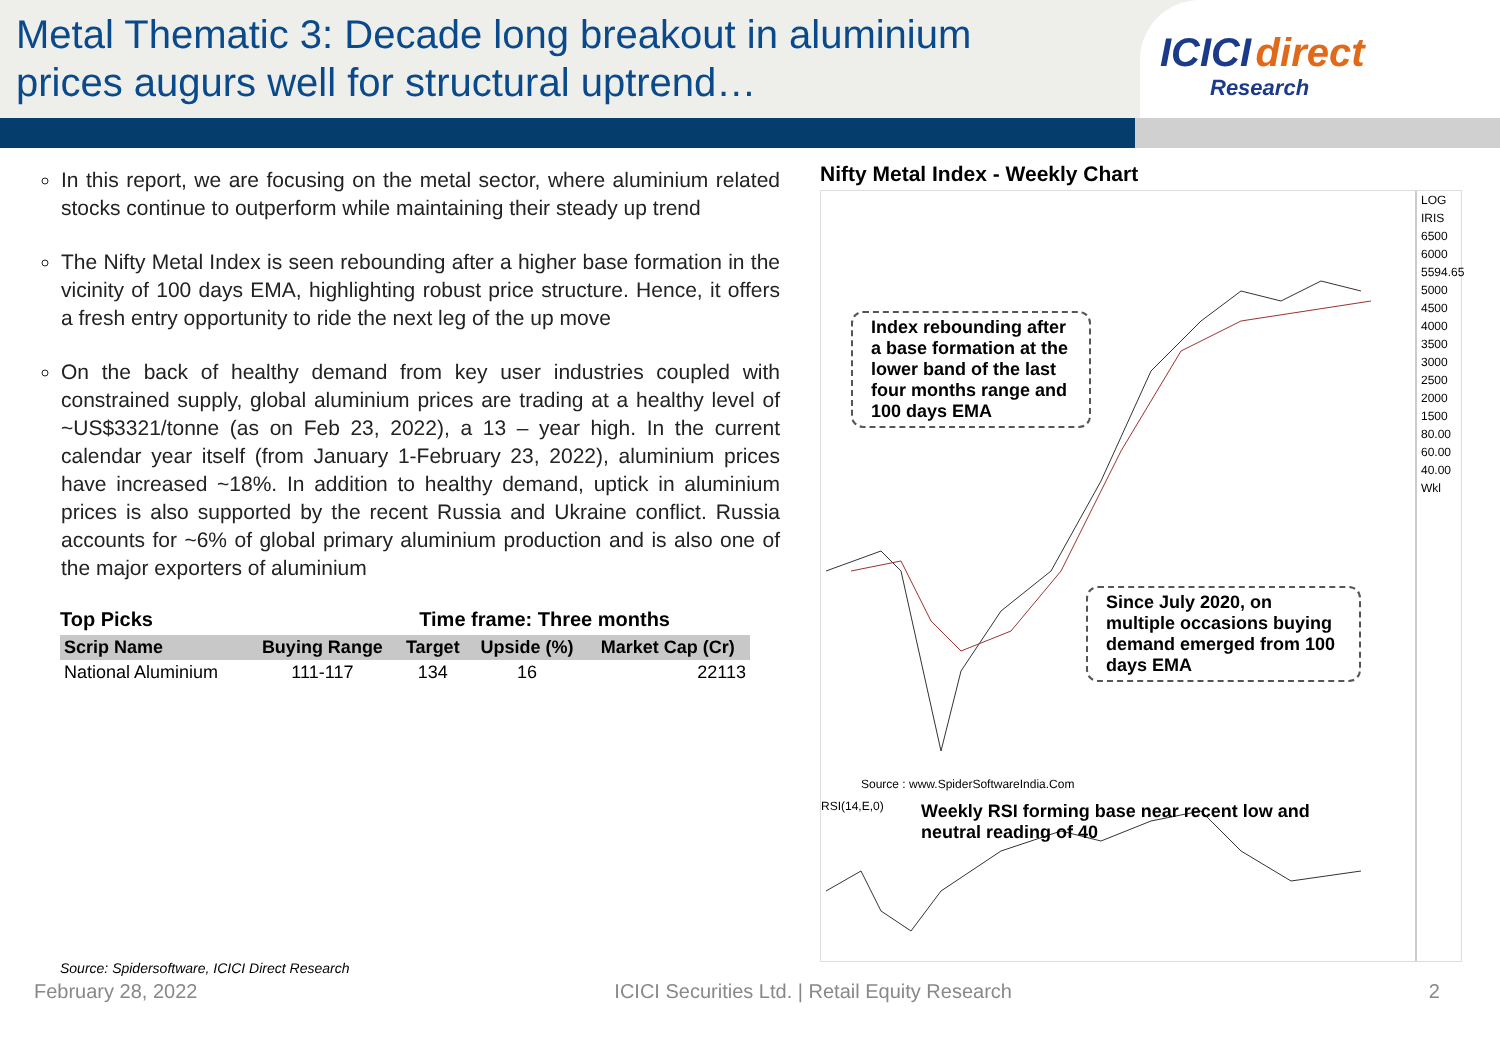Metal Thematic 3: Decade long breakout in aluminium prices augurs well for structural uptrend…
ICICI direct
Research
In this report, we are focusing on the metal sector, where aluminium related stocks continue to outperform while maintaining their steady up trend
The Nifty Metal Index is seen rebounding after a higher base formation in the vicinity of 100 days EMA, highlighting robust price structure. Hence, it offers a fresh entry opportunity to ride the next leg of the up move
On the back of healthy demand from key user industries coupled with constrained supply, global aluminium prices are trading at a healthy level of ~US$3321/tonne (as on Feb 23, 2022), a 13 – year high. In the current calendar year itself (from January 1-February 23, 2022), aluminium prices have increased ~18%. In addition to healthy demand, uptick in aluminium prices is also supported by the recent Russia and Ukraine conflict. Russia accounts for ~6% of global primary aluminium production and is also one of the major exporters of aluminium
Top Picks Time frame: Three months
| Scrip Name | Buying Range | Target | Upside (%) | Market Cap (Cr) |
| --- | --- | --- | --- | --- |
| National Aluminium | 111-117 | 134 | 16 | 22113 |
Nifty Metal Index - Weekly Chart
Index rebounding after a base formation at the lower band of the last four months range and 100 days EMA
Since July 2020, on multiple occasions buying demand emerged from 100 days EMA
Source : www.SpiderSoftwareIndia.Com
RSI(14,E,0)
Weekly RSI forming base near recent low and neutral reading of 40
LOG IRIS
6500
6000
5594.65
5000
4500
4000
3500
3000
2500
2000
1500
80.00
60.00
40.00
Wkl
Source: Spidersoftware, ICICI Direct Research
February 28, 2022 ICICI Securities Ltd. | Retail Equity Research 2